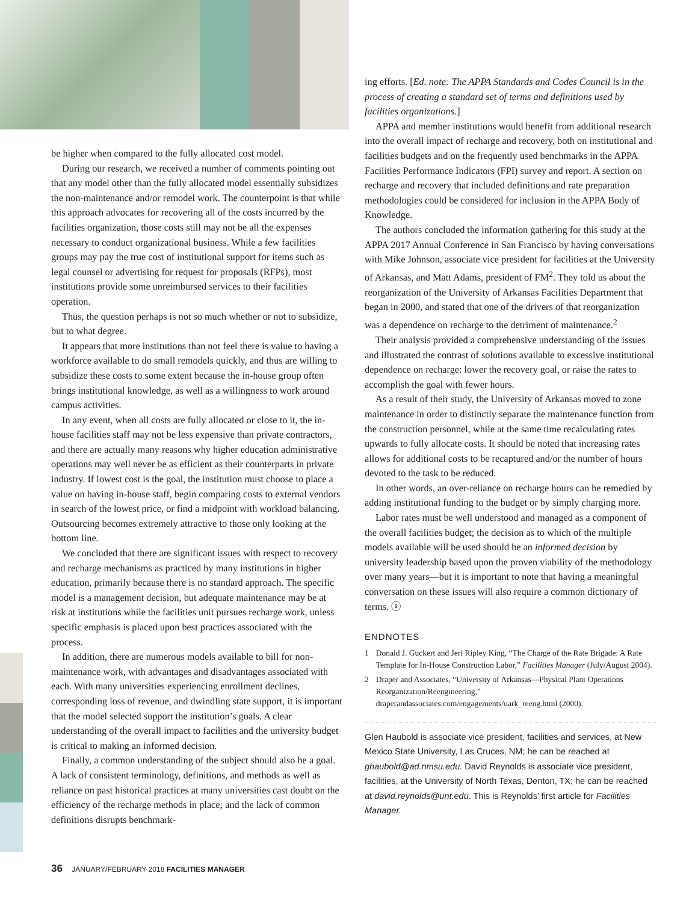be higher when compared to the fully allocated cost model.
During our research, we received a number of comments pointing out that any model other than the fully allocated model essentially subsidizes the non-maintenance and/or remodel work. The counterpoint is that while this approach advocates for recovering all of the costs incurred by the facilities organization, those costs still may not be all the expenses necessary to conduct organizational business. While a few facilities groups may pay the true cost of institutional support for items such as legal counsel or advertising for request for proposals (RFPs), most institutions provide some unreimbursed services to their facilities operation.
Thus, the question perhaps is not so much whether or not to subsidize, but to what degree.
It appears that more institutions than not feel there is value to having a workforce available to do small remodels quickly, and thus are willing to subsidize these costs to some extent because the in-house group often brings institutional knowledge, as well as a willingness to work around campus activities.
In any event, when all costs are fully allocated or close to it, the in-house facilities staff may not be less expensive than private contractors, and there are actually many reasons why higher education administrative operations may well never be as efficient as their counterparts in private industry. If lowest cost is the goal, the institution must choose to place a value on having in-house staff, begin comparing costs to external vendors in search of the lowest price, or find a midpoint with workload balancing. Outsourcing becomes extremely attractive to those only looking at the bottom line.
We concluded that there are significant issues with respect to recovery and recharge mechanisms as practiced by many institutions in higher education, primarily because there is no standard approach. The specific model is a management decision, but adequate maintenance may be at risk at institutions while the facilities unit pursues recharge work, unless specific emphasis is placed upon best practices associated with the process.
In addition, there are numerous models available to bill for non-maintenance work, with advantages and disadvantages associated with each. With many universities experiencing enrollment declines, corresponding loss of revenue, and dwindling state support, it is important that the model selected support the institution’s goals. A clear understanding of the overall impact to facilities and the university budget is critical to making an informed decision.
Finally, a common understanding of the subject should also be a goal. A lack of consistent terminology, definitions, and methods as well as reliance on past historical practices at many universities cast doubt on the efficiency of the recharge methods in place; and the lack of common definitions disrupts benchmark-
ing efforts. [Ed. note: The APPA Standards and Codes Council is in the process of creating a standard set of terms and definitions used by facilities organizations.]
APPA and member institutions would benefit from additional research into the overall impact of recharge and recovery, both on institutional and facilities budgets and on the frequently used benchmarks in the APPA Facilities Performance Indicators (FPI) survey and report. A section on recharge and recovery that included definitions and rate preparation methodologies could be considered for inclusion in the APPA Body of Knowledge.
The authors concluded the information gathering for this study at the APPA 2017 Annual Conference in San Francisco by having conversations with Mike Johnson, associate vice president for facilities at the University of Arkansas, and Matt Adams, president of FM<sup>2</sup>. They told us about the reorganization of the University of Arkansas Facilities Department that began in 2000, and stated that one of the drivers of that reorganization was a dependence on recharge to the detriment of maintenance.<sup>2</sup>
Their analysis provided a comprehensive understanding of the issues and illustrated the contrast of solutions available to excessive institutional dependence on recharge: lower the recovery goal, or raise the rates to accomplish the goal with fewer hours.
As a result of their study, the University of Arkansas moved to zone maintenance in order to distinctly separate the maintenance function from the construction personnel, while at the same time recalculating rates upwards to fully allocate costs. It should be noted that increasing rates allows for additional costs to be recaptured and/or the number of hours devoted to the task to be reduced.
In other words, an over-reliance on recharge hours can be remedied by adding institutional funding to the budget or by simply charging more.
Labor rates must be well understood and managed as a component of the overall facilities budget; the decision as to which of the multiple models available will be used should be an informed decision by university leadership based upon the proven viability of the methodology over many years—but it is important to note that having a meaningful conversation on these issues will also require a common dictionary of terms. ⓢ
ENDNOTES
1 Donald J. Guckert and Jeri Ripley King, “The Charge of the Rate Brigade: A Rate Template for In-House Construction Labor,” Facilities Manager (July/August 2004).
2 Draper and Associates, “University of Arkansas—Physical Plant Operations Reorganization/Reengineering,” draperandassociates.com/engagements/uark_reeng.html (2000).
Glen Haubold is associate vice president, facilities and services, at New Mexico State University, Las Cruces, NM; he can be reached at ghaubold@ad.nmsu.edu. David Reynolds is associate vice president, facilities, at the University of North Texas, Denton, TX; he can be reached at david.reynolds@unt.edu. This is Reynolds’ first article for Facilities Manager.
36 JANUARY/FEBRUARY 2018 FACILITIES MANAGER